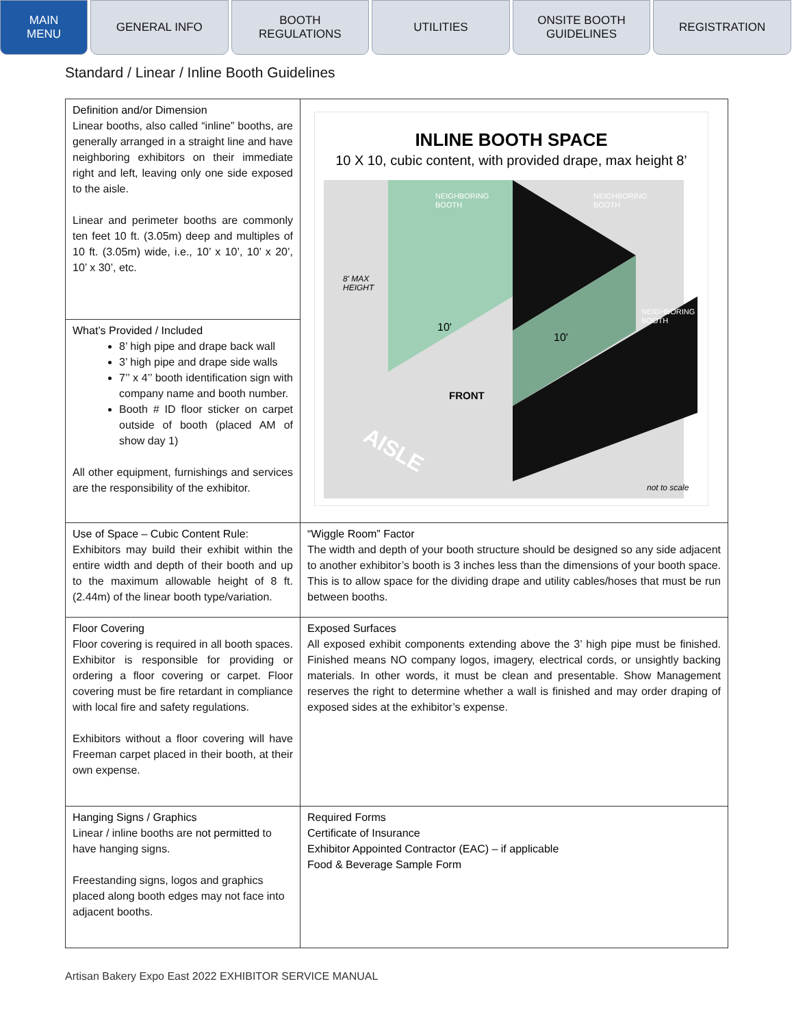MAIN
MENU
GENERAL INFO BOOTH
REGULATIONS
UTILITIES ONSITE BOOTH
GUIDELINES
REGISTRATION
Standard / Linear / Inline Booth Guidelines
| Definition and/or Dimension Linear booths, also called “inline” booths, are generally arranged in a straight line and have neighboring exhibitors on their immediate right and left, leaving only one side exposed to the aisle. Linear and perimeter booths are commonly ten feet 10 ft. (3.05m) deep and multiples of 10 ft. (3.05m) wide, i.e., 10’ x 10’, 10’ x 20’, 10’ x 30’, etc. | INLINE BOOTH SPACE 10 X 10, cubic content, with provided drape, max height 8’ NEIGHBORING BOOTH NEIGHBORING BOOTH NEIGHBORING BOOTH 8' MAX HEIGHT 10' 10' FRONT AISLE not to scale |
| What’s Provided / Included 8’ high pipe and drape back wall 3’ high pipe and drape side walls 7’’ x 4’’ booth identification sign with company name and booth number. Booth # ID floor sticker on carpet outside of booth (placed AM of show day 1) All other equipment, furnishings and services are the responsibility of the exhibitor. | |
| Use of Space – Cubic Content Rule: Exhibitors may build their exhibit within the entire width and depth of their booth and up to the maximum allowable height of 8 ft. (2.44m) of the linear booth type/variation. | “Wiggle Room” Factor The width and depth of your booth structure should be designed so any side adjacent to another exhibitor’s booth is 3 inches less than the dimensions of your booth space. This is to allow space for the dividing drape and utility cables/hoses that must be run between booths. |
| Floor Covering Floor covering is required in all booth spaces. Exhibitor is responsible for providing or ordering a floor covering or carpet. Floor covering must be fire retardant in compliance with local fire and safety regulations. Exhibitors without a floor covering will have Freeman carpet placed in their booth, at their own expense. | Exposed Surfaces All exposed exhibit components extending above the 3’ high pipe must be finished. Finished means NO company logos, imagery, electrical cords, or unsightly backing materials. In other words, it must be clean and presentable. Show Management reserves the right to determine whether a wall is finished and may order draping of exposed sides at the exhibitor’s expense. |
| Hanging Signs / Graphics Linear / inline booths are not permitted to have hanging signs. Freestanding signs, logos and graphics placed along booth edges may not face into adjacent booths. | Required Forms Certificate of Insurance Exhibitor Appointed Contractor (EAC) – if applicable Food & Beverage Sample Form |
Artisan Bakery Expo East 2022 EXHIBITOR SERVICE MANUAL